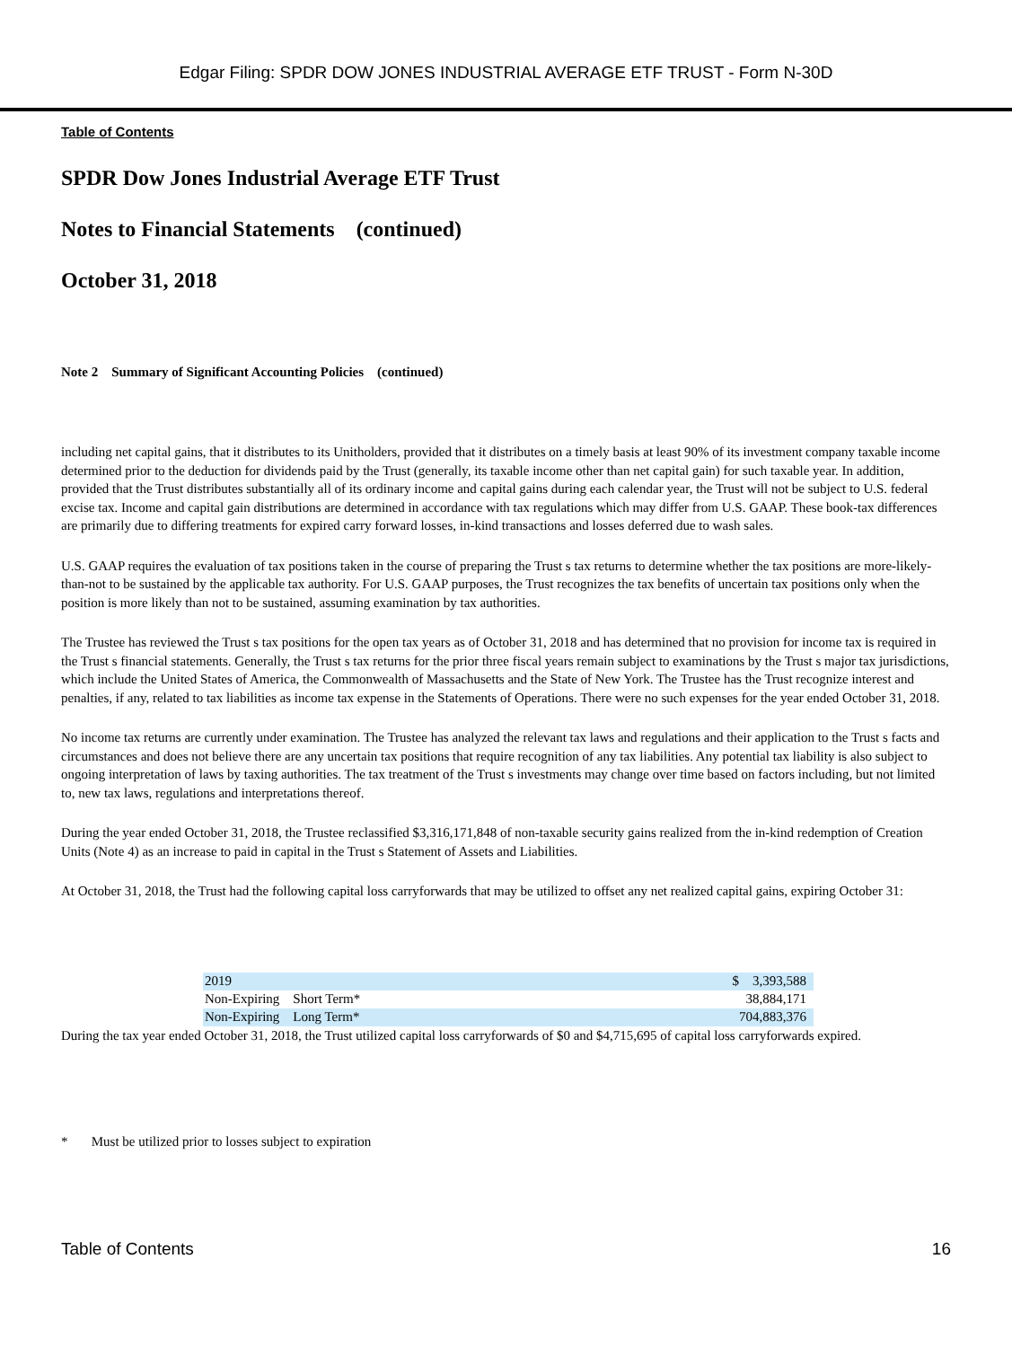Edgar Filing: SPDR DOW JONES INDUSTRIAL AVERAGE ETF TRUST - Form N-30D
Table of Contents
SPDR Dow Jones Industrial Average ETF Trust
Notes to Financial Statements (continued)
October 31, 2018
Note 2 Summary of Significant Accounting Policies (continued)
including net capital gains, that it distributes to its Unitholders, provided that it distributes on a timely basis at least 90% of its investment company taxable income determined prior to the deduction for dividends paid by the Trust (generally, its taxable income other than net capital gain) for such taxable year. In addition, provided that the Trust distributes substantially all of its ordinary income and capital gains during each calendar year, the Trust will not be subject to U.S. federal excise tax. Income and capital gain distributions are determined in accordance with tax regulations which may differ from U.S. GAAP. These book-tax differences are primarily due to differing treatments for expired carry forward losses, in-kind transactions and losses deferred due to wash sales.
U.S. GAAP requires the evaluation of tax positions taken in the course of preparing the Trust s tax returns to determine whether the tax positions are more-likely-than-not to be sustained by the applicable tax authority. For U.S. GAAP purposes, the Trust recognizes the tax benefits of uncertain tax positions only when the position is more likely than not to be sustained, assuming examination by tax authorities.
The Trustee has reviewed the Trust s tax positions for the open tax years as of October 31, 2018 and has determined that no provision for income tax is required in the Trust s financial statements. Generally, the Trust s tax returns for the prior three fiscal years remain subject to examinations by the Trust s major tax jurisdictions, which include the United States of America, the Commonwealth of Massachusetts and the State of New York. The Trustee has the Trust recognize interest and penalties, if any, related to tax liabilities as income tax expense in the Statements of Operations. There were no such expenses for the year ended October 31, 2018.
No income tax returns are currently under examination. The Trustee has analyzed the relevant tax laws and regulations and their application to the Trust s facts and circumstances and does not believe there are any uncertain tax positions that require recognition of any tax liabilities. Any potential tax liability is also subject to ongoing interpretation of laws by taxing authorities. The tax treatment of the Trust s investments may change over time based on factors including, but not limited to, new tax laws, regulations and interpretations thereof.
During the year ended October 31, 2018, the Trustee reclassified $3,316,171,848 of non-taxable security gains realized from the in-kind redemption of Creation Units (Note 4) as an increase to paid in capital in the Trust s Statement of Assets and Liabilities.
At October 31, 2018, the Trust had the following capital loss carryforwards that may be utilized to offset any net realized capital gains, expiring October 31:
| 2019 | $ 3,393,588 |
| Non-Expiring Short Term* | 38,884,171 |
| Non-Expiring Long Term* | 704,883,376 |
During the tax year ended October 31, 2018, the Trust utilized capital loss carryforwards of $0 and $4,715,695 of capital loss carryforwards expired.
* Must be utilized prior to losses subject to expiration
Table of Contents 16